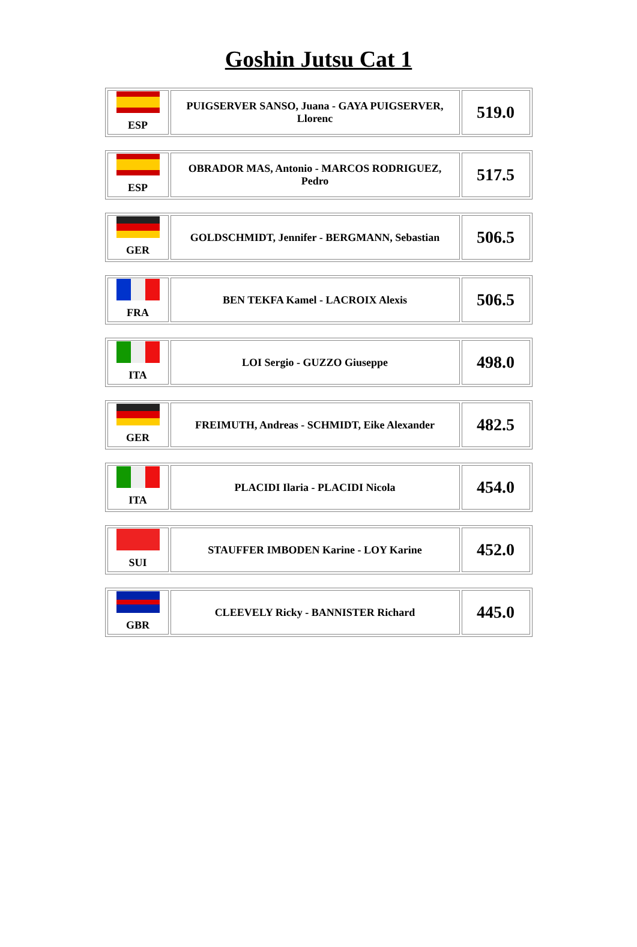Goshin Jutsu Cat 1
| ESP | PUIGSERVER SANSO, Juana - GAYA PUIGSERVER, Llorenc | 519.0 |
| ESP | OBRADOR MAS, Antonio - MARCOS RODRIGUEZ, Pedro | 517.5 |
| GER | GOLDSCHMIDT, Jennifer - BERGMANN, Sebastian | 506.5 |
| FRA | BEN TEKFA Kamel - LACROIX Alexis | 506.5 |
| ITA | LOI Sergio - GUZZO Giuseppe | 498.0 |
| GER | FREIMUTH, Andreas - SCHMIDT, Eike Alexander | 482.5 |
| ITA | PLACIDI Ilaria - PLACIDI Nicola | 454.0 |
| SUI | STAUFFER IMBODEN Karine - LOY Karine | 452.0 |
| GBR | CLEEVELY Ricky - BANNISTER Richard | 445.0 |